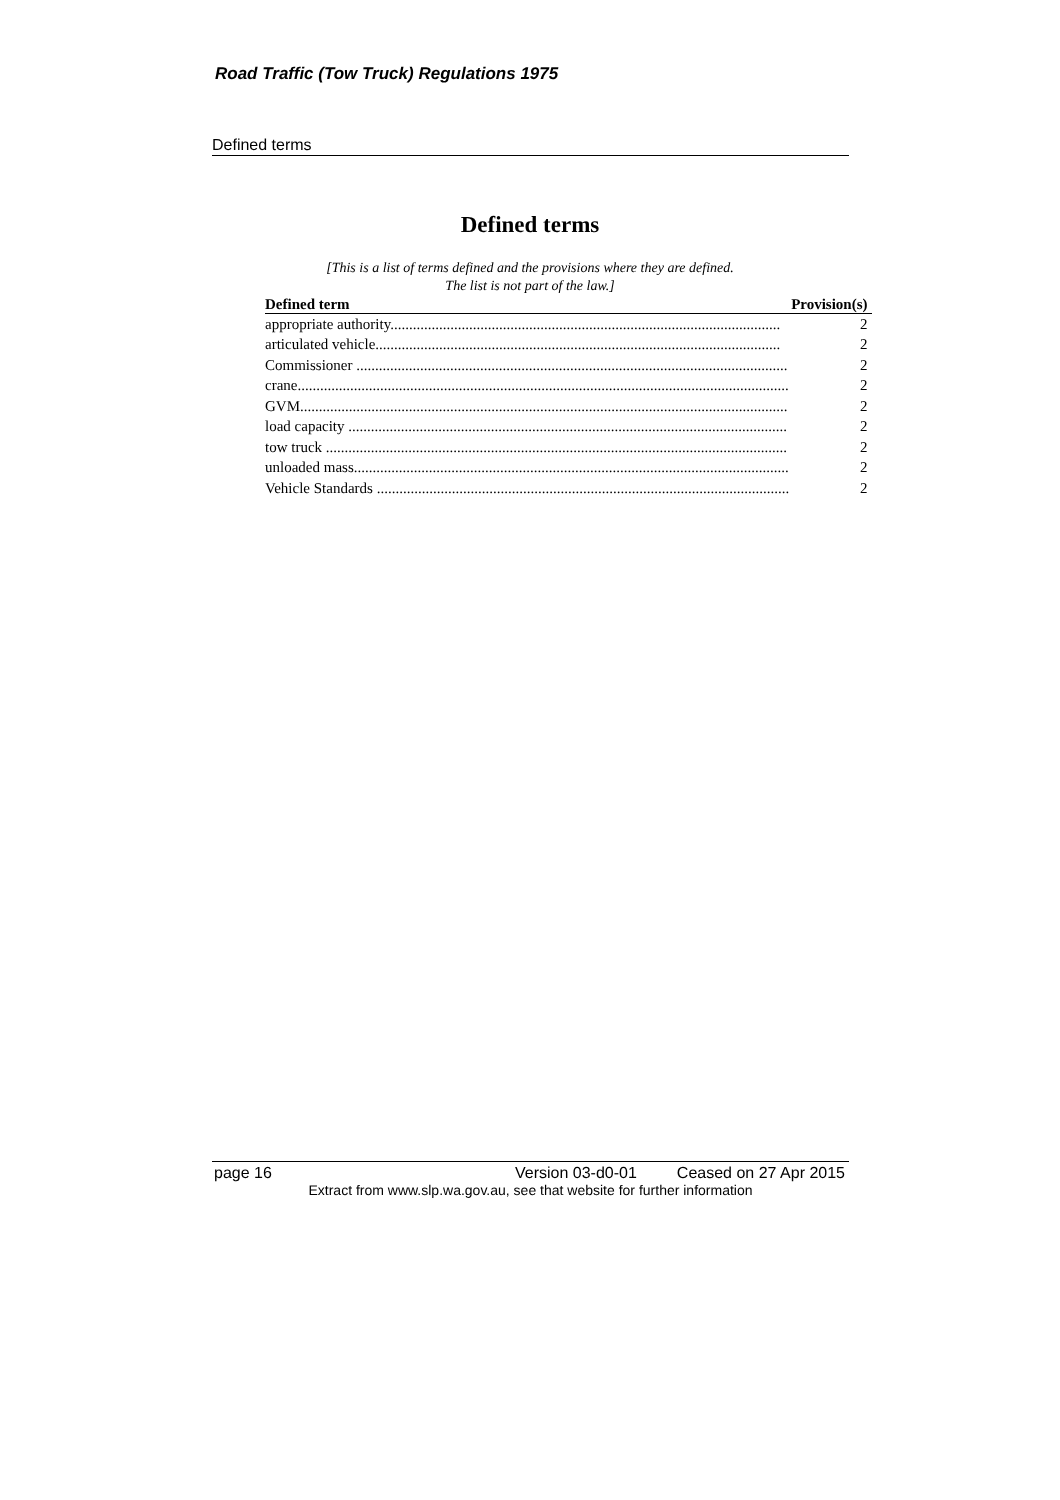Road Traffic (Tow Truck) Regulations 1975
Defined terms
Defined terms
[This is a list of terms defined and the provisions where they are defined.
The list is not part of the law.]
| Defined term | Provision(s) |
| --- | --- |
| appropriate authority........................................................................................................ | 2 |
| articulated vehicle............................................................................................................ | 2 |
| Commissioner ................................................................................................................... | 2 |
| crane................................................................................................................................... | 2 |
| GVM.................................................................................................................................. | 2 |
| load capacity ..................................................................................................................... | 2 |
| tow truck ........................................................................................................................... | 2 |
| unloaded mass.................................................................................................................... | 2 |
| Vehicle Standards .............................................................................................................. | 2 |
page 16 Version 03-d0-01 Ceased on 27 Apr 2015
Extract from www.slp.wa.gov.au, see that website for further information